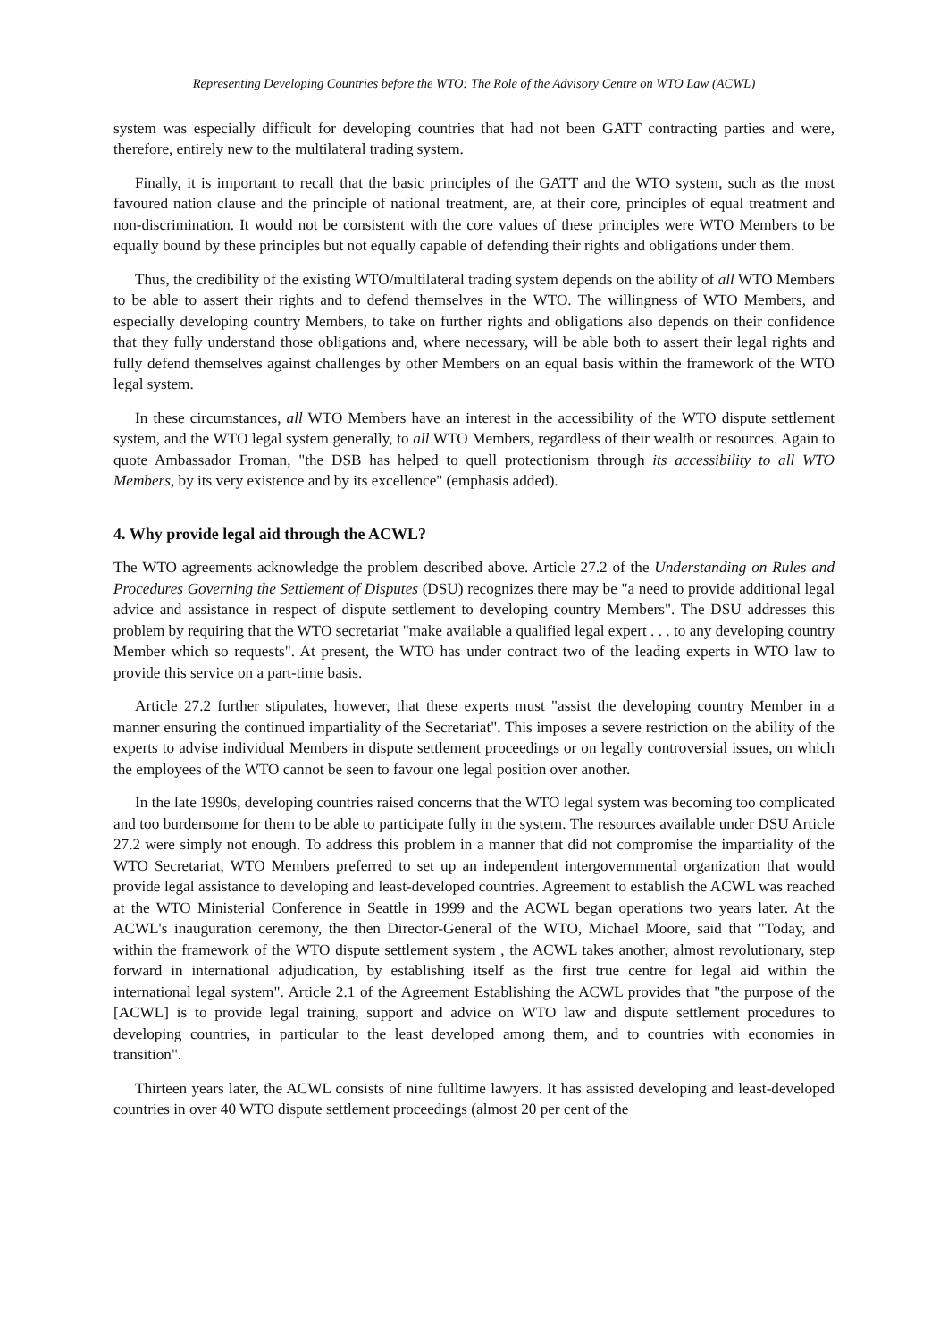Representing Developing Countries before the WTO: The Role of the Advisory Centre on WTO Law (ACWL)
system was especially difficult for developing countries that had not been GATT contracting parties and were, therefore, entirely new to the multilateral trading system.
Finally, it is important to recall that the basic principles of the GATT and the WTO system, such as the most favoured nation clause and the principle of national treatment, are, at their core, principles of equal treatment and non-discrimination. It would not be consistent with the core values of these principles were WTO Members to be equally bound by these principles but not equally capable of defending their rights and obligations under them.
Thus, the credibility of the existing WTO/multilateral trading system depends on the ability of all WTO Members to be able to assert their rights and to defend themselves in the WTO. The willingness of WTO Members, and especially developing country Members, to take on further rights and obligations also depends on their confidence that they fully understand those obligations and, where necessary, will be able both to assert their legal rights and fully defend themselves against challenges by other Members on an equal basis within the framework of the WTO legal system.
In these circumstances, all WTO Members have an interest in the accessibility of the WTO dispute settlement system, and the WTO legal system generally, to all WTO Members, regardless of their wealth or resources. Again to quote Ambassador Froman, "the DSB has helped to quell protectionism through its accessibility to all WTO Members, by its very existence and by its excellence" (emphasis added).
4. Why provide legal aid through the ACWL?
The WTO agreements acknowledge the problem described above. Article 27.2 of the Understanding on Rules and Procedures Governing the Settlement of Disputes (DSU) recognizes there may be "a need to provide additional legal advice and assistance in respect of dispute settlement to developing country Members". The DSU addresses this problem by requiring that the WTO secretariat "make available a qualified legal expert . . . to any developing country Member which so requests". At present, the WTO has under contract two of the leading experts in WTO law to provide this service on a part-time basis.
Article 27.2 further stipulates, however, that these experts must "assist the developing country Member in a manner ensuring the continued impartiality of the Secretariat". This imposes a severe restriction on the ability of the experts to advise individual Members in dispute settlement proceedings or on legally controversial issues, on which the employees of the WTO cannot be seen to favour one legal position over another.
In the late 1990s, developing countries raised concerns that the WTO legal system was becoming too complicated and too burdensome for them to be able to participate fully in the system. The resources available under DSU Article 27.2 were simply not enough. To address this problem in a manner that did not compromise the impartiality of the WTO Secretariat, WTO Members preferred to set up an independent intergovernmental organization that would provide legal assistance to developing and least-developed countries. Agreement to establish the ACWL was reached at the WTO Ministerial Conference in Seattle in 1999 and the ACWL began operations two years later. At the ACWL's inauguration ceremony, the then Director-General of the WTO, Michael Moore, said that "Today, and within the framework of the WTO dispute settlement system , the ACWL takes another, almost revolutionary, step forward in international adjudication, by establishing itself as the first true centre for legal aid within the international legal system". Article 2.1 of the Agreement Establishing the ACWL provides that "the purpose of the [ACWL] is to provide legal training, support and advice on WTO law and dispute settlement procedures to developing countries, in particular to the least developed among them, and to countries with economies in transition".
Thirteen years later, the ACWL consists of nine fulltime lawyers. It has assisted developing and least-developed countries in over 40 WTO dispute settlement proceedings (almost 20 per cent of the